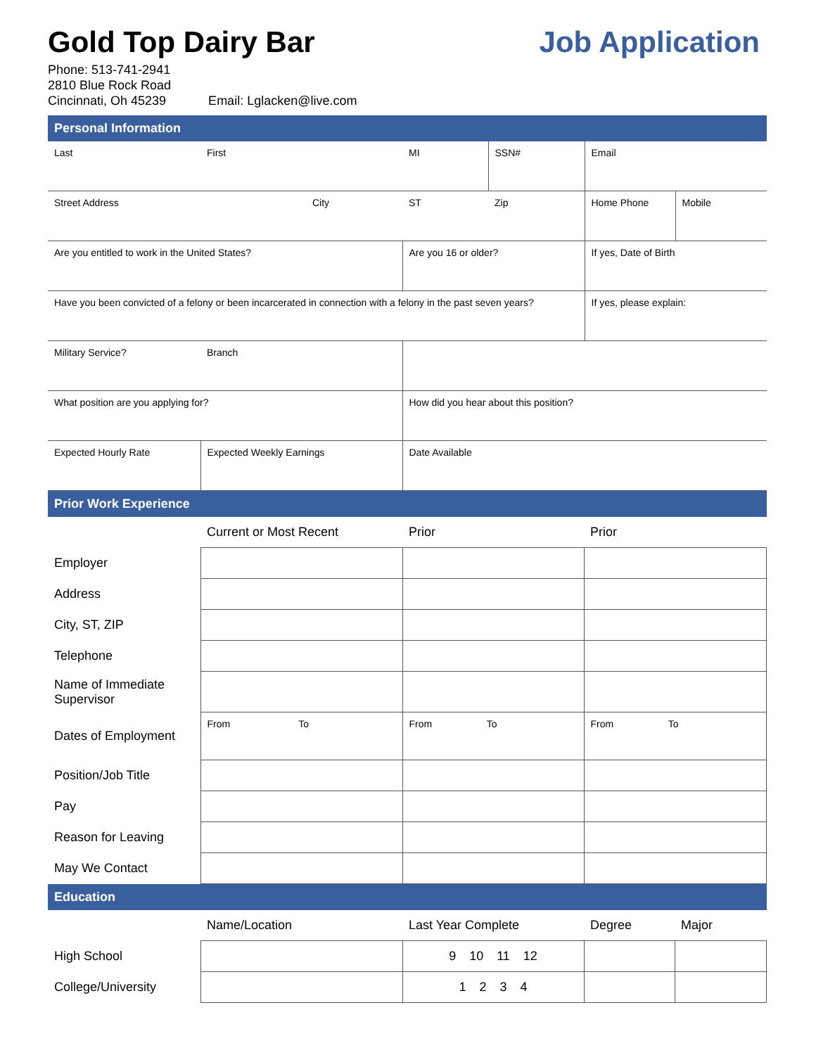Gold Top Dairy Bar Job Application
Phone: 513-741-2941
2810 Blue Rock Road
Cincinnati, Oh 45239 Email: Lglacken@live.com
Personal Information
| Last | First | | MI | SSN# | Email | |
| Street Address | | City | ST | Zip | Home Phone | Mobile |
| Are you entitled to work in the United States? | | | Are you 16 or older? | | If yes, Date of Birth | |
| Have you been convicted of a felony or been incarcerated in connection with a felony in the past seven years? | | | | | If yes, please explain: | |
| Military Service? | Branch | | | | | |
| What position are you applying for? | | | How did you hear about this position? | | | |
| Expected Hourly Rate | Expected Weekly Earnings | | Date Available | | | |
Prior Work Experience
| | Current or Most Recent | Prior | Prior |
| Employer | | | |
| Address | | | |
| City, ST, ZIP | | | |
| Telephone | | | |
| Name of Immediate Supervisor | | | |
| Dates of Employment | From To | From To | From To |
| Position/Job Title | | | |
| Pay | | | |
| Reason for Leaving | | | |
| May We Contact | | | |
Education
| | Name/Location | Last Year Complete | Degree | Major |
| High School | | 9 10 11 12 | | |
| College/University | | 1 2 3 4 | | |